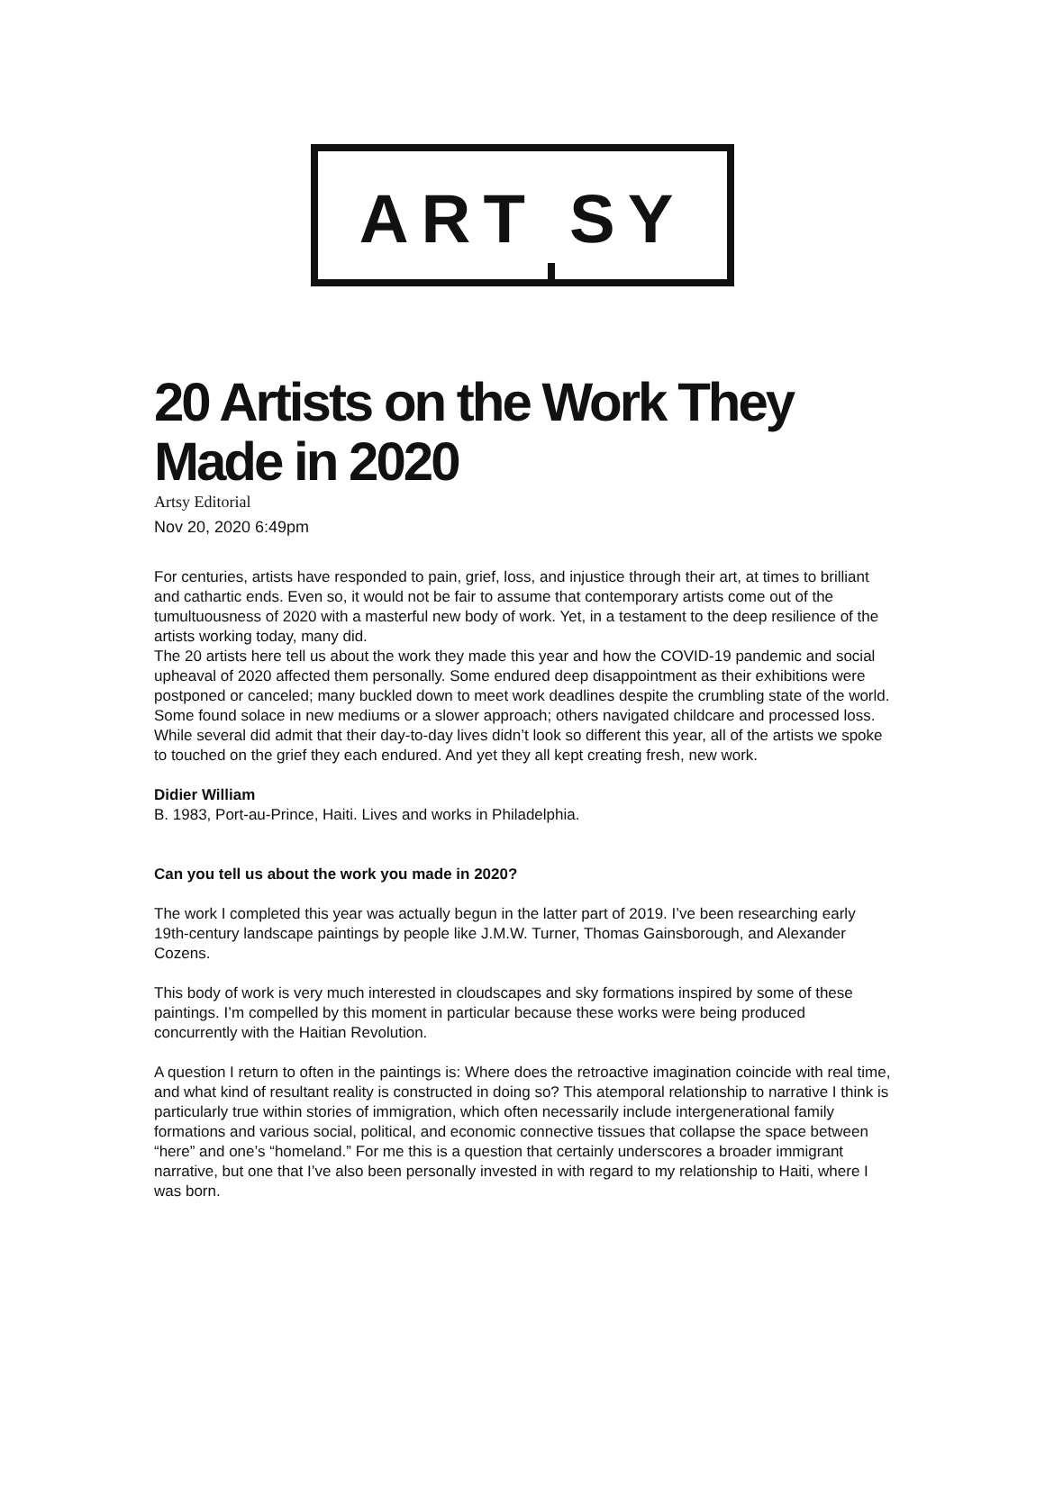ART SY
20 Artists on the Work They Made in 2020
Artsy Editorial
Nov 20, 2020 6:49pm
For centuries, artists have responded to pain, grief, loss, and injustice through their art, at times to brilliant and cathartic ends. Even so, it would not be fair to assume that contemporary artists come out of the tumultuousness of 2020 with a masterful new body of work. Yet, in a testament to the deep resilience of the artists working today, many did.
The 20 artists here tell us about the work they made this year and how the COVID-19 pandemic and social upheaval of 2020 affected them personally. Some endured deep disappointment as their exhibitions were postponed or canceled; many buckled down to meet work deadlines despite the crumbling state of the world. Some found solace in new mediums or a slower approach; others navigated childcare and processed loss. While several did admit that their day-to-day lives didn’t look so different this year, all of the artists we spoke to touched on the grief they each endured. And yet they all kept creating fresh, new work.
Didier William
B. 1983, Port-au-Prince, Haiti. Lives and works in Philadelphia.
Can you tell us about the work you made in 2020?
The work I completed this year was actually begun in the latter part of 2019. I’ve been researching early 19th-century landscape paintings by people like J.M.W. Turner, Thomas Gainsborough, and Alexander Cozens.
This body of work is very much interested in cloudscapes and sky formations inspired by some of these paintings. I’m compelled by this moment in particular because these works were being produced concurrently with the Haitian Revolution.
A question I return to often in the paintings is: Where does the retroactive imagination coincide with real time, and what kind of resultant reality is constructed in doing so? This atemporal relationship to narrative I think is particularly true within stories of immigration, which often necessarily include intergenerational family formations and various social, political, and economic connective tissues that collapse the space between “here” and one’s “homeland.” For me this is a question that certainly underscores a broader immigrant narrative, but one that I’ve also been personally invested in with regard to my relationship to Haiti, where I was born.